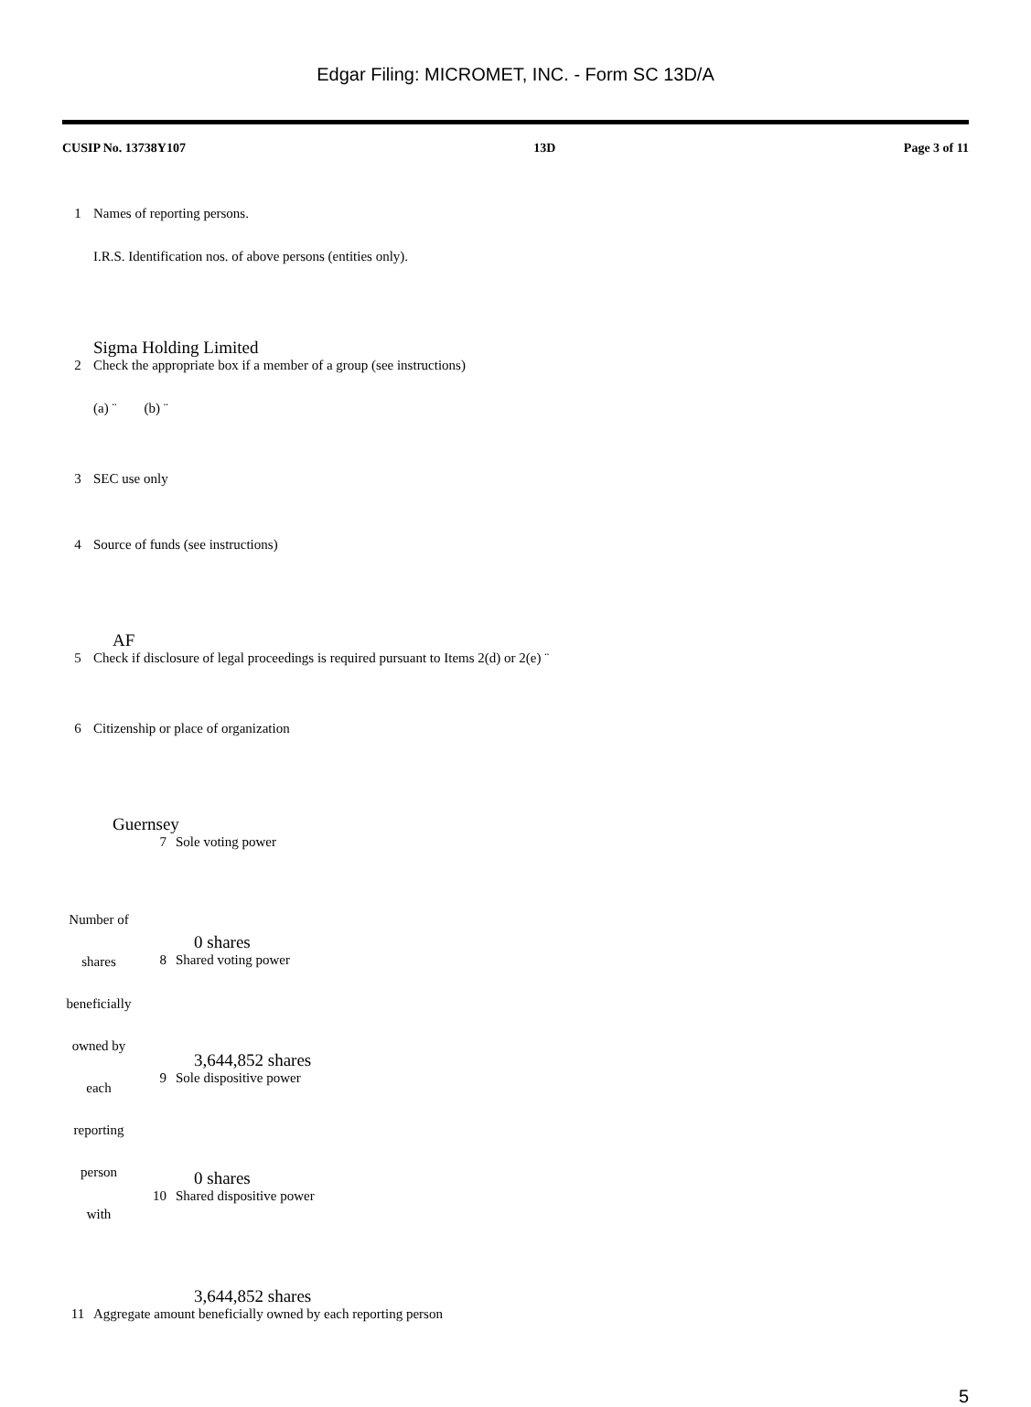Edgar Filing: MICROMET, INC. - Form SC 13D/A
CUSIP No. 13738Y107 13D Page 3 of 11
1 Names of reporting persons.
I.R.S. Identification nos. of above persons (entities only).
Sigma Holding Limited
2 Check the appropriate box if a member of a group (see instructions)
(a) ¨ (b) ¨
3 SEC use only
4 Source of funds (see instructions)
AF
5 Check if disclosure of legal proceedings is required pursuant to Items 2(d) or 2(e) ¨
6 Citizenship or place of organization
Guernsey
| Number of shares beneficially owned by each reporting person with | 7 | Sole voting power 0 shares |
| | 8 | Shared voting power 3,644,852 shares |
| | 9 | Sole dispositive power 0 shares |
| | 10 | Shared dispositive power 3,644,852 shares |
11 Aggregate amount beneficially owned by each reporting person
5